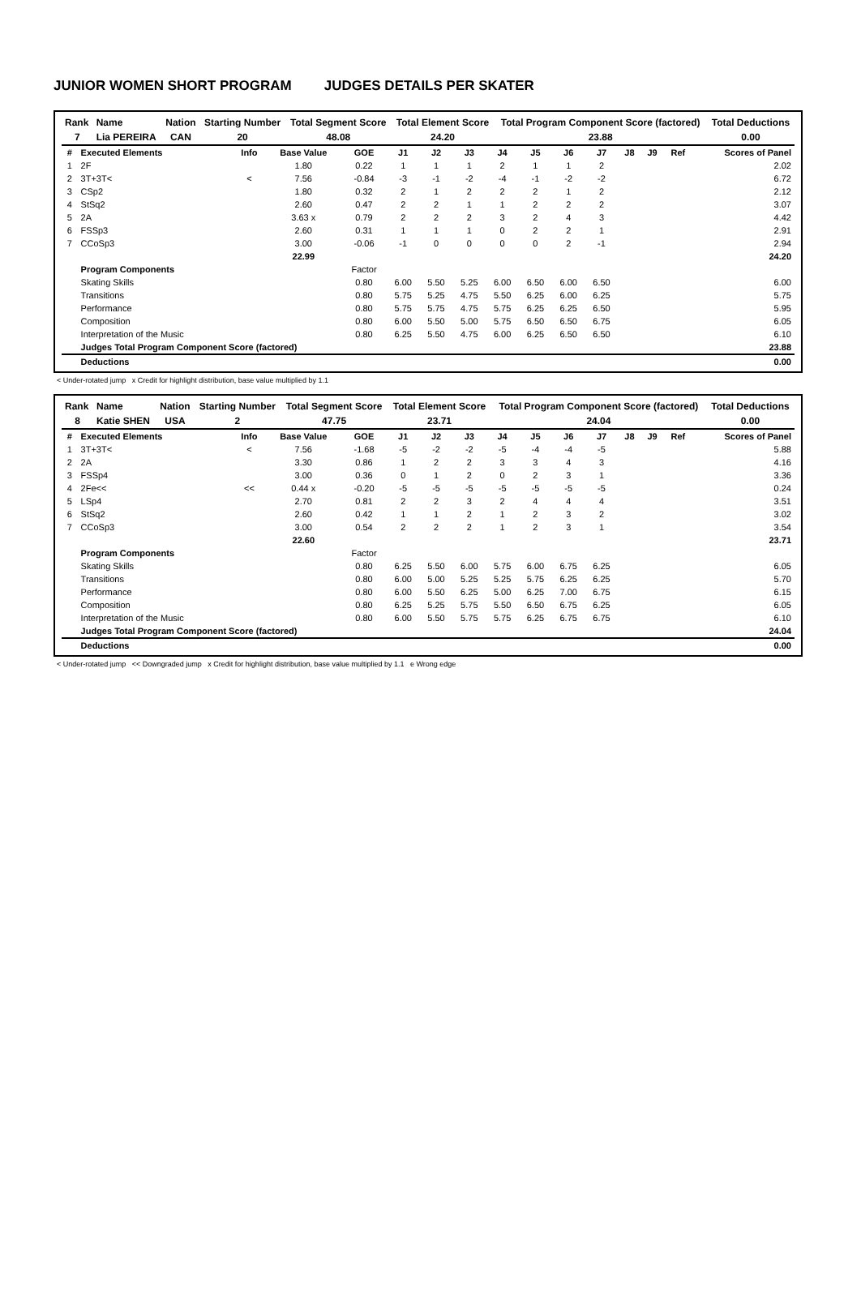JUNIOR WOMEN SHORT PROGRAM JUDGES DETAILS PER SKATER
| Rank | Name | Nation | Starting Number | Total Segment Score | Total Element Score | Total Program Component Score (factored) | Total Deductions |
| 7 | Lia PEREIRA | CAN | 20 | 48.08 | 24.20 | 23.88 | 0.00 |
| # | Executed Elements | Info | Base Value | GOE | J1 | J2 | J3 | J4 | J5 | J6 | J7 | J8 | J9 | Ref | Scores of Panel |
| --- | --- | --- | --- | --- | --- | --- | --- | --- | --- | --- | --- | --- | --- | --- | --- |
| 1 | 2F | | 1.80 | 0.22 | 1 | 1 | 1 | 2 | 1 | 1 | 2 | | | | 2.02 |
| 2 | 3T+3T< | < | 7.56 | -0.84 | -3 | -1 | -2 | -4 | -1 | -2 | -2 | | | | 6.72 |
| 3 | CSp2 | | 1.80 | 0.32 | 2 | 1 | 2 | 2 | 2 | 1 | 2 | | | | 2.12 |
| 4 | StSq2 | | 2.60 | 0.47 | 2 | 2 | 1 | 1 | 2 | 2 | 2 | | | | 3.07 |
| 5 | 2A | | 3.63 x | 0.79 | 2 | 2 | 2 | 3 | 2 | 4 | 3 | | | | 4.42 |
| 6 | FSSp3 | | 2.60 | 0.31 | 1 | 1 | 1 | 0 | 2 | 2 | 1 | | | | 2.91 |
| 7 | CCoSp3 | | 3.00 | -0.06 | -1 | 0 | 0 | 0 | 0 | 2 | -1 | | | | 2.94 |
| | | | 22.99 | | | | | | | | | | | | 24.20 |
| | Program Components | | | Factor | | | | | | | | | | | |
| | Skating Skills | | | 0.80 | 6.00 | 5.50 | 5.25 | 6.00 | 6.50 | 6.00 | 6.50 | | | | 6.00 |
| | Transitions | | | 0.80 | 5.75 | 5.25 | 4.75 | 5.50 | 6.25 | 6.00 | 6.25 | | | | 5.75 |
| | Performance | | | 0.80 | 5.75 | 5.75 | 4.75 | 5.75 | 6.25 | 6.25 | 6.50 | | | | 5.95 |
| | Composition | | | 0.80 | 6.00 | 5.50 | 5.00 | 5.75 | 6.50 | 6.50 | 6.75 | | | | 6.05 |
| | Interpretation of the Music | | | 0.80 | 6.25 | 5.50 | 4.75 | 6.00 | 6.25 | 6.50 | 6.50 | | | | 6.10 |
| | Judges Total Program Component Score (factored) | | | | | | | | | | | | | | 23.88 |
| | Deductions | | | | | | | | | | | | | | 0.00 |
< Under-rotated jump x Credit for highlight distribution, base value multiplied by 1.1
| Rank | Name | Nation | Starting Number | Total Segment Score | Total Element Score | Total Program Component Score (factored) | Total Deductions |
| 8 | Katie SHEN | USA | 2 | 47.75 | 23.71 | 24.04 | 0.00 |
| # | Executed Elements | Info | Base Value | GOE | J1 | J2 | J3 | J4 | J5 | J6 | J7 | J8 | J9 | Ref | Scores of Panel |
| --- | --- | --- | --- | --- | --- | --- | --- | --- | --- | --- | --- | --- | --- | --- | --- |
| 1 | 3T+3T< | < | 7.56 | -1.68 | -5 | -2 | -2 | -5 | -4 | -4 | -5 | | | | 5.88 |
| 2 | 2A | | 3.30 | 0.86 | 1 | 2 | 2 | 3 | 3 | 4 | 3 | | | | 4.16 |
| 3 | FSSp4 | | 3.00 | 0.36 | 0 | 1 | 2 | 0 | 2 | 3 | 1 | | | | 3.36 |
| 4 | 2Fe<< | << | 0.44 x | -0.20 | -5 | -5 | -5 | -5 | -5 | -5 | -5 | | | | 0.24 |
| 5 | LSp4 | | 2.70 | 0.81 | 2 | 2 | 3 | 2 | 4 | 4 | 4 | | | | 3.51 |
| 6 | StSq2 | | 2.60 | 0.42 | 1 | 1 | 2 | 1 | 2 | 3 | 2 | | | | 3.02 |
| 7 | CCoSp3 | | 3.00 | 0.54 | 2 | 2 | 2 | 1 | 2 | 3 | 1 | | | | 3.54 |
| | | | 22.60 | | | | | | | | | | | | 23.71 |
| | Program Components | | | Factor | | | | | | | | | | | |
| | Skating Skills | | | 0.80 | 6.25 | 5.50 | 6.00 | 5.75 | 6.00 | 6.75 | 6.25 | | | | 6.05 |
| | Transitions | | | 0.80 | 6.00 | 5.00 | 5.25 | 5.25 | 5.75 | 6.25 | 6.25 | | | | 5.70 |
| | Performance | | | 0.80 | 6.00 | 5.50 | 6.25 | 5.00 | 6.25 | 7.00 | 6.75 | | | | 6.15 |
| | Composition | | | 0.80 | 6.25 | 5.25 | 5.75 | 5.50 | 6.50 | 6.75 | 6.25 | | | | 6.05 |
| | Interpretation of the Music | | | 0.80 | 6.00 | 5.50 | 5.75 | 5.75 | 6.25 | 6.75 | 6.75 | | | | 6.10 |
| | Judges Total Program Component Score (factored) | | | | | | | | | | | | | | 24.04 |
| | Deductions | | | | | | | | | | | | | | 0.00 |
< Under-rotated jump << Downgraded jump x Credit for highlight distribution, base value multiplied by 1.1 e Wrong edge